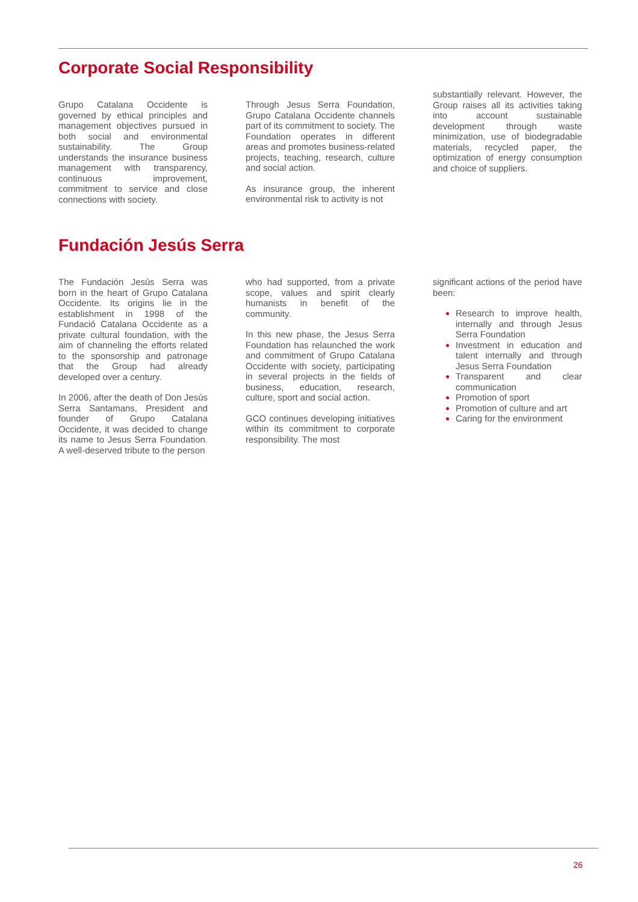Corporate Social Responsibility
Grupo Catalana Occidente is governed by ethical principles and management objectives pursued in both social and environmental sustainability. The Group understands the insurance business management with transparency, continuous improvement, commitment to service and close connections with society.
Through Jesus Serra Foundation, Grupo Catalana Occidente channels part of its commitment to society. The Foundation operates in different areas and promotes business-related projects, teaching, research, culture and social action.
As insurance group, the inherent environmental risk to activity is not
substantially relevant. However, the Group raises all its activities taking into account sustainable development through waste minimization, use of biodegradable materials, recycled paper, the optimization of energy consumption and choice of suppliers.
Fundación Jesús Serra
The Fundación Jesús Serra was born in the heart of Grupo Catalana Occidente. Its origins lie in the establishment in 1998 of the Fundació Catalana Occidente as a private cultural foundation, with the aim of channeling the efforts related to the sponsorship and patronage that the Group had already developed over a century.
In 2006, after the death of Don Jesús Serra Santamans, President and founder of Grupo Catalana Occidente, it was decided to change its name to Jesus Serra Foundation. A well-deserved tribute to the person
who had supported, from a private scope, values and spirit clearly humanists in benefit of the community.
In this new phase, the Jesus Serra Foundation has relaunched the work and commitment of Grupo Catalana Occidente with society, participating in several projects in the fields of business, education, research, culture, sport and social action.
GCO continues developing initiatives within its commitment to corporate responsibility. The most
significant actions of the period have been:
Research to improve health, internally and through Jesus Serra Foundation
Investment in education and talent internally and through Jesus Serra Foundation
Transparent and clear communication
Promotion of sport
Promotion of culture and art
Caring for the environment
26